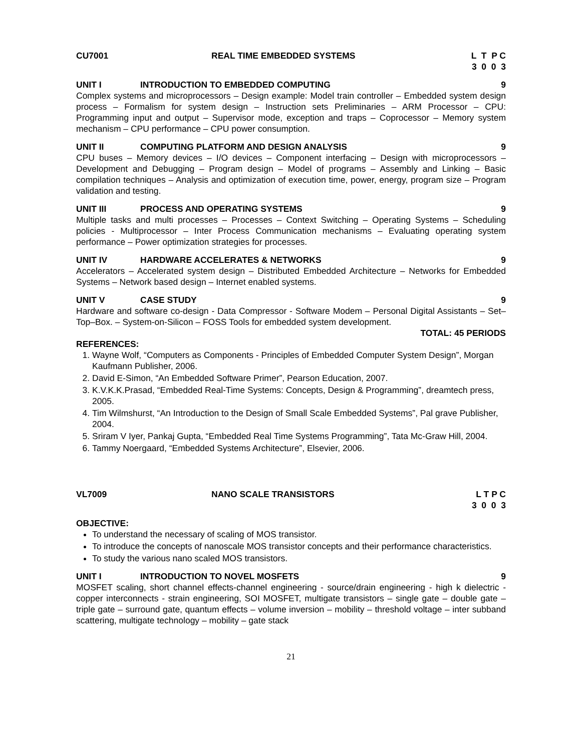CU7001 REAL TIME EMBEDDED SYSTEMS L T P C 3 0 0 3
UNIT I INTRODUCTION TO EMBEDDED COMPUTING
9
Complex systems and microprocessors – Design example: Model train controller – Embedded system design process – Formalism for system design – Instruction sets Preliminaries – ARM Processor – CPU: Programming input and output – Supervisor mode, exception and traps – Coprocessor – Memory system mechanism – CPU performance – CPU power consumption.
UNIT II COMPUTING PLATFORM AND DESIGN ANALYSIS
9
CPU buses – Memory devices – I/O devices – Component interfacing – Design with microprocessors – Development and Debugging – Program design – Model of programs – Assembly and Linking – Basic compilation techniques – Analysis and optimization of execution time, power, energy, program size – Program validation and testing.
UNIT III PROCESS AND OPERATING SYSTEMS 9
Multiple tasks and multi processes – Processes – Context Switching – Operating Systems – Scheduling policies - Multiprocessor – Inter Process Communication mechanisms – Evaluating operating system performance – Power optimization strategies for processes.
UNIT IV HARDWARE ACCELERATES & NETWORKS
9
Accelerators – Accelerated system design – Distributed Embedded Architecture – Networks for Embedded Systems – Network based design – Internet enabled systems.
UNIT V CASE STUDY 9
Hardware and software co-design - Data Compressor - Software Modem – Personal Digital Assistants – Set–Top–Box. – System-on-Silicon – FOSS Tools for embedded system development.
TOTAL: 45 PERIODS
REFERENCES:
1. Wayne Wolf, “Computers as Components - Principles of Embedded Computer System Design”, Morgan Kaufmann Publisher, 2006.
2. David E-Simon, “An Embedded Software Primer”, Pearson Education, 2007.
3. K.V.K.K.Prasad, “Embedded Real-Time Systems: Concepts, Design & Programming”, dreamtech press, 2005.
4. Tim Wilmshurst, “An Introduction to the Design of Small Scale Embedded Systems”, Pal grave Publisher, 2004.
5. Sriram V Iyer, Pankaj Gupta, “Embedded Real Time Systems Programming”, Tata Mc-Graw Hill, 2004.
6. Tammy Noergaard, “Embedded Systems Architecture”, Elsevier, 2006.
VL7009 NANO SCALE TRANSISTORS L T P C 3 0 0 3
OBJECTIVE:
To understand the necessary of scaling of MOS transistor.
To introduce the concepts of nanoscale MOS transistor concepts and their performance characteristics.
To study the various nano scaled MOS transistors.
UNIT I INTRODUCTION TO NOVEL MOSFETS 9
MOSFET scaling, short channel effects-channel engineering - source/drain engineering - high k dielectric - copper interconnects - strain engineering, SOI MOSFET, multigate transistors – single gate – double gate – triple gate – surround gate, quantum effects – volume inversion – mobility – threshold voltage – inter subband scattering, multigate technology – mobility – gate stack
21